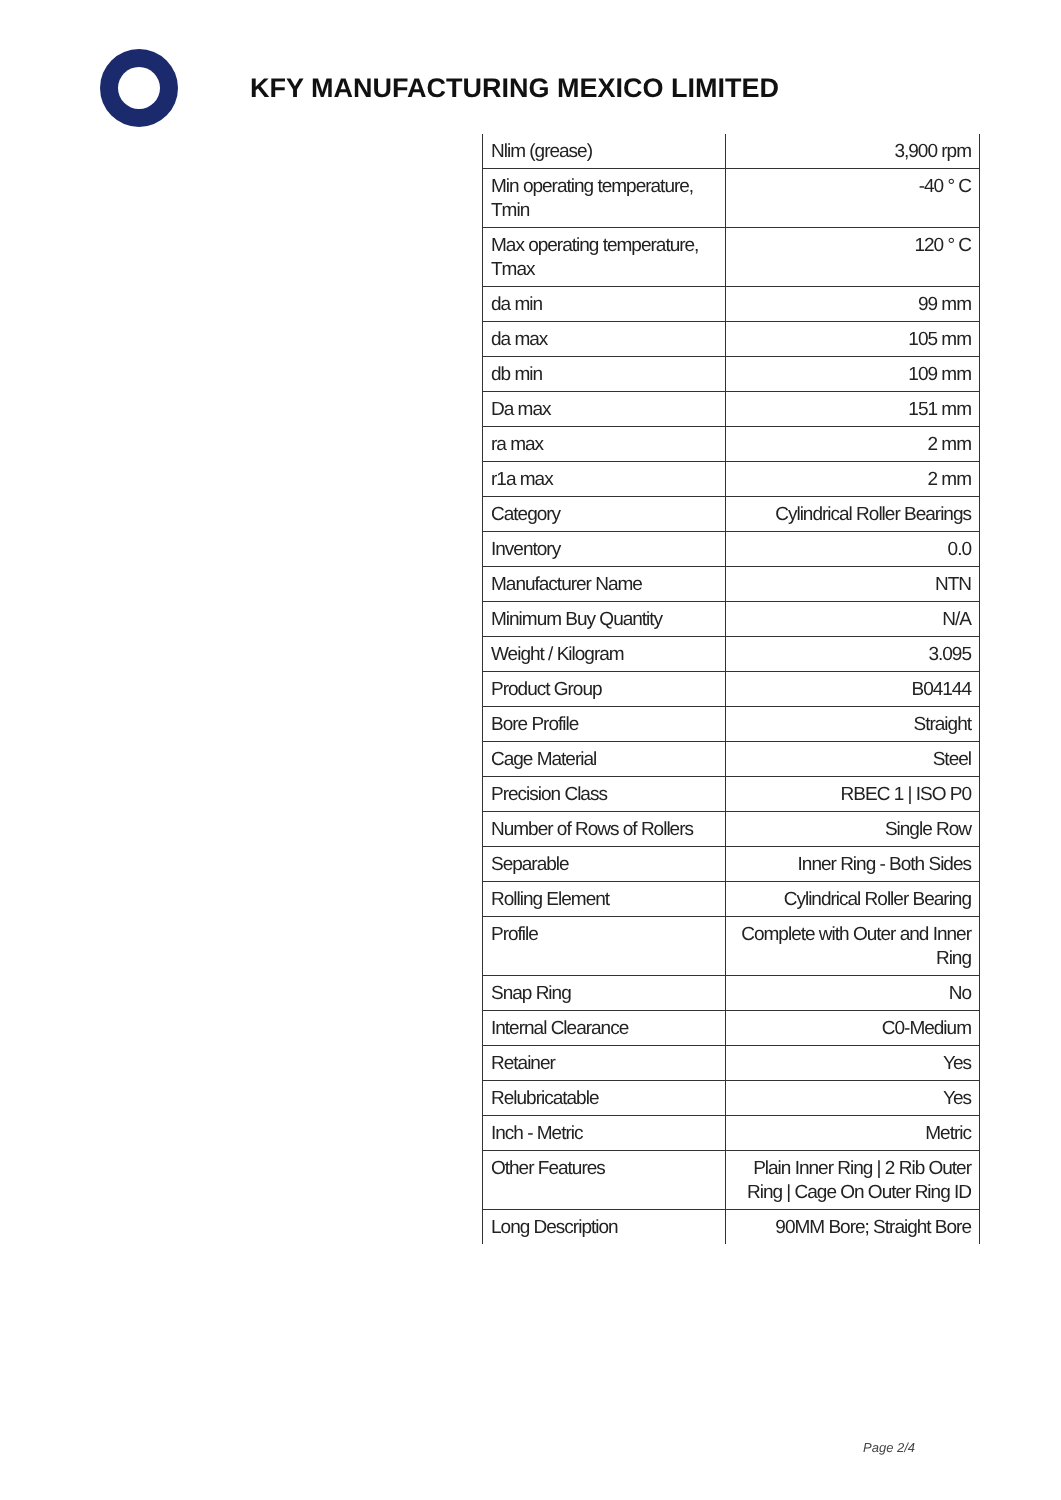KFY MANUFACTURING MEXICO LIMITED
| Nlim (grease) | 3,900 rpm |
| Min operating temperature, Tmin | -40 ° C |
| Max operating temperature, Tmax | 120 ° C |
| da min | 99 mm |
| da max | 105 mm |
| db min | 109 mm |
| Da max | 151 mm |
| ra max | 2 mm |
| r1a max | 2 mm |
| Category | Cylindrical Roller Bearings |
| Inventory | 0.0 |
| Manufacturer Name | NTN |
| Minimum Buy Quantity | N/A |
| Weight / Kilogram | 3.095 |
| Product Group | B04144 |
| Bore Profile | Straight |
| Cage Material | Steel |
| Precision Class | RBEC 1 / ISO P0 |
| Number of Rows of Rollers | Single Row |
| Separable | Inner Ring - Both Sides |
| Rolling Element | Cylindrical Roller Bearing |
| Profile | Complete with Outer and Inner Ring |
| Snap Ring | No |
| Internal Clearance | C0-Medium |
| Retainer | Yes |
| Relubricatable | Yes |
| Inch - Metric | Metric |
| Other Features | Plain Inner Ring / 2 Rib Outer Ring / Cage On Outer Ring ID |
| Long Description | 90MM Bore; Straight Bore |
Page 2/4